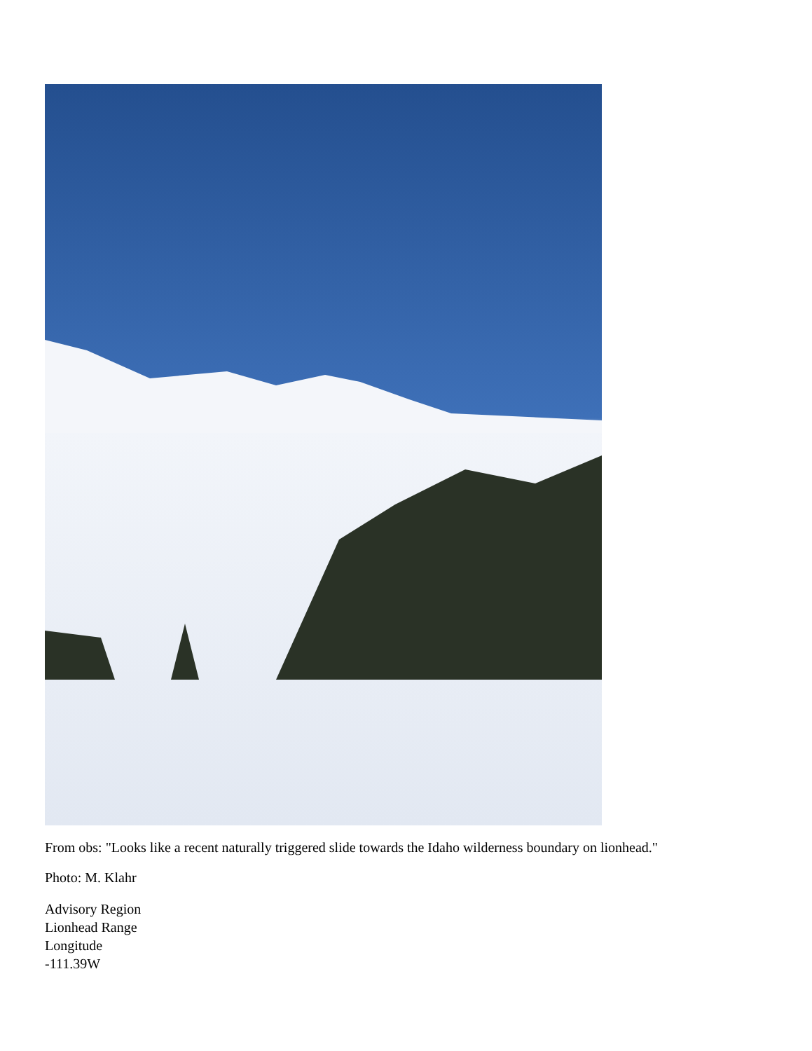From obs: "Looks like a recent naturally triggered slide towards the Idaho wilderness boundary on lionhead."
Photo: M. Klahr
Advisory Region
Lionhead Range
Longitude
-111.39W